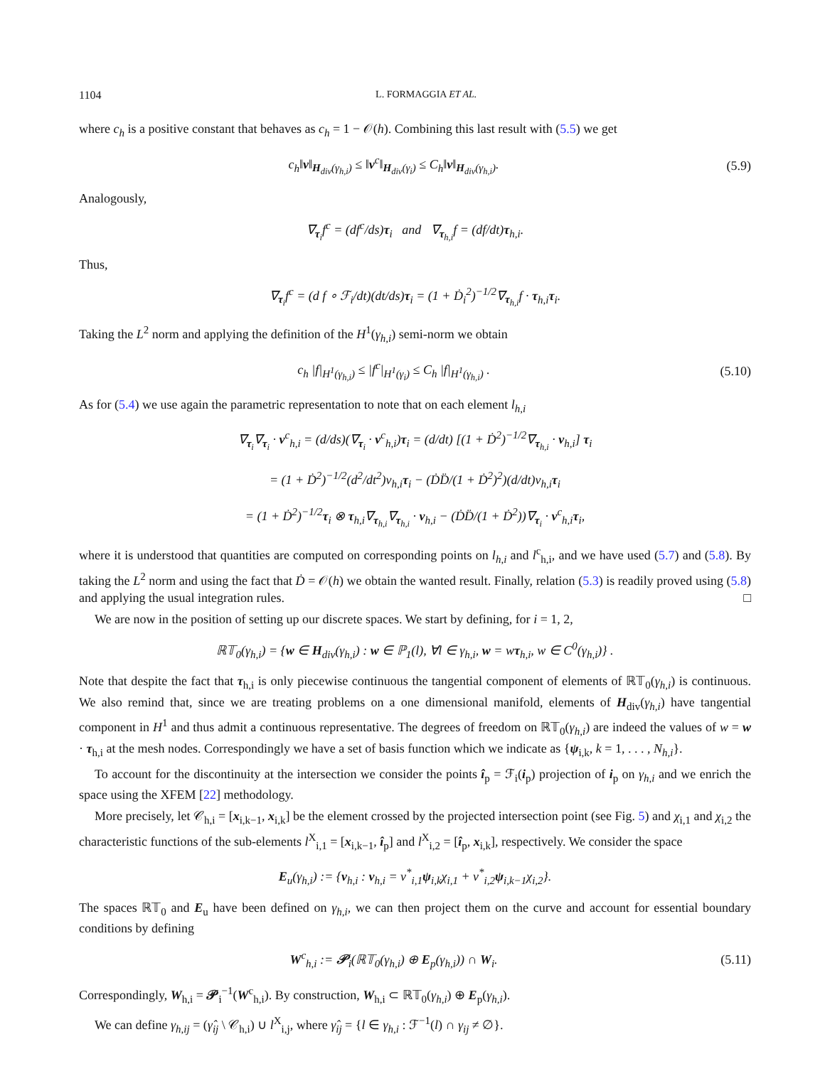1104 L. FORMAGGIA ET AL.
where c<sub>h</sub> is a positive constant that behaves as c<sub>h</sub> = 1 − 𝒪(h). Combining this last result with (5.5) we get
c<sub>h</sub>‖v‖<sub>H<sub>div</sub>(γ<sub>h,i</sub>)</sub> ≤ ‖v<sup>c</sup>‖<sub>H<sub>div</sub>(γ<sub>i</sub>)</sub> ≤ C<sub>h</sub>‖v‖<sub>H<sub>div</sub>(γ<sub>h,i</sub>)</sub>.
(5.9)
Analogously,
∇<sub>τ<sub>i</sub></sub>f<sup>c</sup> = (df<sup>c</sup>/ds)τ<sub>i</sub> and ∇<sub>τ<sub>h,i</sub></sub>f = (df/dt)τ<sub>h,i</sub>.
Thus,
∇<sub>τ<sub>i</sub></sub>f<sup>c</sup> = (d f ∘ ℱ<sub>i</sub>/dt)(dt/ds)τ<sub>i</sub> = (1 + Ḋ<sub>i</sub><sup>2</sup>)<sup>−1/2</sup>∇<sub>τ<sub>h,i</sub></sub>f · τ<sub>h,i</sub>τ<sub>i</sub>.
Taking the L<sup>2</sup> norm and applying the definition of the H<sup>1</sup>(γ<sub>h,i</sub>) semi-norm we obtain
c<sub>h</sub> |f|<sub>H<sup>1</sup>(γ<sub>h,i</sub>)</sub> ≤ |f<sup>c</sup>|<sub>H<sup>1</sup>(γ<sub>i</sub>)</sub> ≤ C<sub>h</sub> |f|<sub>H<sup>1</sup>(γ<sub>h,i</sub>)</sub> .
(5.10)
As for (5.4) we use again the parametric representation to note that on each element l<sub>h,i</sub>
∇<sub>τ<sub>i</sub></sub>∇<sub>τ<sub>i</sub></sub> · v<sup>c</sup><sub>h,i</sub> = (d/ds)(∇<sub>τ<sub>i</sub></sub> · v<sup>c</sup><sub>h,i</sub>)τ<sub>i</sub> = (d/dt) [(1 + Ḋ<sup>2</sup>)<sup>−1/2</sup>∇<sub>τ<sub>h,i</sub></sub> · v<sub>h,i</sub>] τ<sub>i</sub>
= (1 + Ḋ<sup>2</sup>)<sup>−1/2</sup>(d<sup>2</sup>/dt<sup>2</sup>)v<sub>h,i</sub>τ<sub>i</sub> − (ḊD̈/(1 + Ḋ<sup>2</sup>)<sup>2</sup>)(d/dt)v<sub>h,i</sub>τ<sub>i</sub>
= (1 + Ḋ<sup>2</sup>)<sup>−1/2</sup>τ<sub>i</sub> ⊗ τ<sub>h,i</sub>∇<sub>τ<sub>h,i</sub></sub>∇<sub>τ<sub>h,i</sub></sub> · v<sub>h,i</sub> − (ḊD̈/(1 + Ḋ<sup>2</sup>))∇<sub>τ<sub>i</sub></sub> · v<sup>c</sup><sub>h,i</sub>τ<sub>i</sub>,
where it is understood that quantities are computed on corresponding points on l<sub>h,i</sub> and l<sup>c</sup><sub>h,i</sub>, and we have used (5.7) and (5.8). By taking the L<sup>2</sup> norm and using the fact that Ḋ = 𝒪(h) we obtain the wanted result. Finally, relation (5.3) is readily proved using (5.8) and applying the usual integration rules. □
We are now in the position of setting up our discrete spaces. We start by defining, for i = 1, 2,
ℝ𝕋<sub>0</sub>(γ<sub>h,i</sub>) = {w ∈ H<sub>div</sub>(γ<sub>h,i</sub>) : w ∈ ℙ<sub>1</sub>(l), ∀l ∈ γ<sub>h,i</sub>, w = wτ<sub>h,i</sub>, w ∈ C<sup>0</sup>(γ<sub>h,i</sub>)} .
Note that despite the fact that τ<sub>h,i</sub> is only piecewise continuous the tangential component of elements of ℝ𝕋<sub>0</sub>(γ<sub>h,i</sub>) is continuous. We also remind that, since we are treating problems on a one dimensional manifold, elements of H<sub>div</sub>(γ<sub>h,i</sub>) have tangential component in H<sup>1</sup> and thus admit a continuous representative. The degrees of freedom on ℝ𝕋<sub>0</sub>(γ<sub>h,i</sub>) are indeed the values of w = w · τ<sub>h,i</sub> at the mesh nodes. Correspondingly we have a set of basis function which we indicate as {ψ<sub>i,k</sub>, k = 1, . . . , N<sub>h,i</sub>}.
To account for the discontinuity at the intersection we consider the points î<sub>p</sub> = ℱ<sub>i</sub>(i<sub>p</sub>) projection of i<sub>p</sub> on γ<sub>h,i</sub> and we enrich the space using the XFEM [22] methodology.
More precisely, let 𝒞<sub>h,i</sub> = [x<sub>i,k−1</sub>, x<sub>i,k</sub>] be the element crossed by the projected intersection point (see Fig. 5) and χ<sub>i,1</sub> and χ<sub>i,2</sub> the characteristic functions of the sub-elements l<sup>X</sup><sub>i,1</sub> = [x<sub>i,k−1</sub>, î<sub>p</sub>] and l<sup>X</sup><sub>i,2</sub> = [î<sub>p</sub>, x<sub>i,k</sub>], respectively. We consider the space
E<sub>u</sub>(γ<sub>h,i</sub>) := {v<sub>h,i</sub> : v<sub>h,i</sub> = v<sup>*</sup><sub>i,1</sub>ψ<sub>i,k</sub>χ<sub>i,1</sub> + v<sup>*</sup><sub>i,2</sub>ψ<sub>i,k−1</sub>χ<sub>i,2</sub>}.
The spaces ℝ𝕋<sub>0</sub> and E<sub>u</sub> have been defined on γ<sub>h,i</sub>, we can then project them on the curve and account for essential boundary conditions by defining
W<sup>c</sup><sub>h,i</sub> := 𝒫<sub>i</sub>(ℝ𝕋<sub>0</sub>(γ<sub>h,i</sub>) ⊕ E<sub>p</sub>(γ<sub>h,i</sub>)) ∩ W<sub>i</sub>.
(5.11)
Correspondingly, W<sub>h,i</sub> = 𝒫<sub>i</sub><sup>−1</sup>(W<sup>c</sup><sub>h,i</sub>). By construction, W<sub>h,i</sub> ⊂ ℝ𝕋<sub>0</sub>(γ<sub>h,i</sub>) ⊕ E<sub>p</sub>(γ<sub>h,i</sub>).
We can define γ<sub>h,ij</sub> = (γ̂<sub>ij</sub> \ 𝒞<sub>h,i</sub>) ∪ l<sup>X</sup><sub>i,j</sub>, where γ̂<sub>ij</sub> = {l ∈ γ<sub>h,i</sub> : ℱ<sup>−1</sup>(l) ∩ γ<sub>ij</sub> ≠ ∅}.